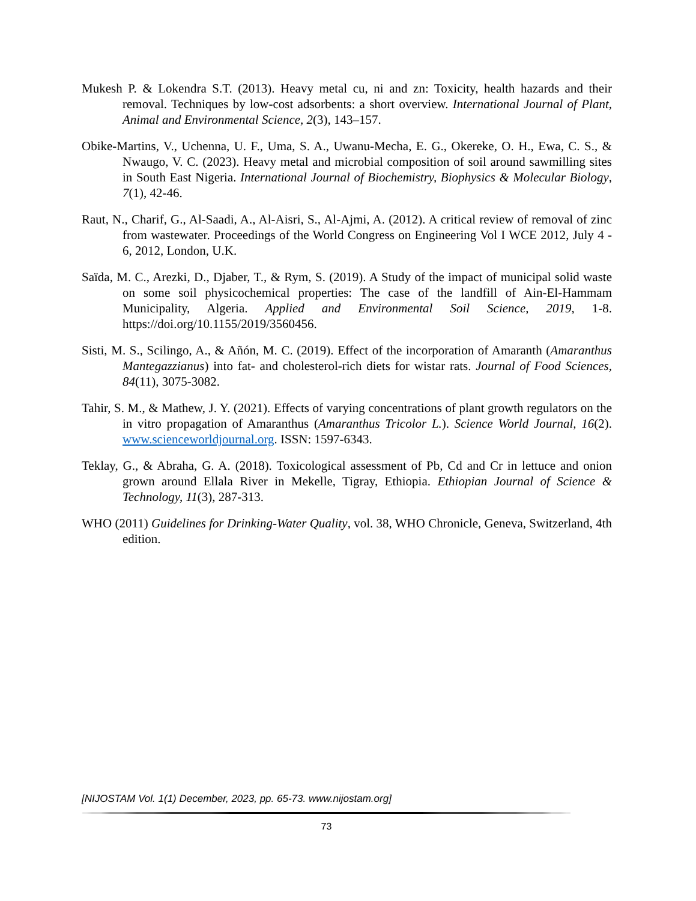Mukesh P. & Lokendra S.T. (2013). Heavy metal cu, ni and zn: Toxicity, health hazards and their removal. Techniques by low-cost adsorbents: a short overview. International Journal of Plant, Animal and Environmental Science, 2(3), 143–157.
Obike-Martins, V., Uchenna, U. F., Uma, S. A., Uwanu-Mecha, E. G., Okereke, O. H., Ewa, C. S., & Nwaugo, V. C. (2023). Heavy metal and microbial composition of soil around sawmilling sites in South East Nigeria. International Journal of Biochemistry, Biophysics & Molecular Biology, 7(1), 42-46.
Raut, N., Charif, G., Al-Saadi, A., Al-Aisri, S., Al-Ajmi, A. (2012). A critical review of removal of zinc from wastewater. Proceedings of the World Congress on Engineering Vol I WCE 2012, July 4 - 6, 2012, London, U.K.
Saïda, M. C., Arezki, D., Djaber, T., & Rym, S. (2019). A Study of the impact of municipal solid waste on some soil physicochemical properties: The case of the landfill of Ain-El-­Hammam Municipality, Algeria. Applied and Environmental Soil Science, 2019, 1-8. https://doi.org/10.1155/2019/3560456.
Sisti, M. S., Scilingo, A., & Añón, M. C. (2019). Effect of the incorporation of Amaranth (Amaranthus Mantegazzianus) into fat- and cholesterol-rich diets for wistar rats. Journal of Food Sciences, 84(11), 3075-3082.
Tahir, S. M., & Mathew, J. Y. (2021). Effects of varying concentrations of plant growth regulators on the in vitro propagation of Amaranthus (Amaranthus Tricolor L.). Science World Journal, 16(2). www.scienceworldjournal.org. ISSN: 1597-6343.
Teklay, G., & Abraha, G. A. (2018). Toxicological assessment of Pb, Cd and Cr in lettuce and onion grown around Ellala River in Mekelle, Tigray, Ethiopia. Ethiopian Journal of Science & Technology, 11(3), 287-313.
WHO (2011) Guidelines for Drinking-Water Quality, vol. 38, WHO Chronicle, Geneva, Switzerland, 4th edition.
[NIJOSTAM Vol. 1(1) December, 2023, pp. 65-73. www.nijostam.org]
73